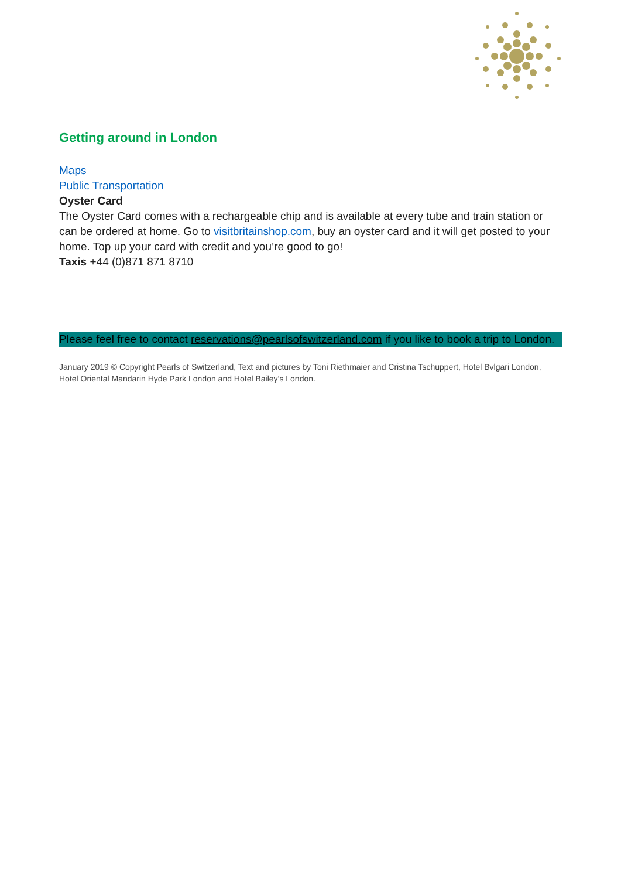Getting around in London
Maps
Public Transportation
Oyster Card
The Oyster Card comes with a rechargeable chip and is available at every tube and train station or can be ordered at home. Go to visitbritainshop.com, buy an oyster card and it will get posted to your home. Top up your card with credit and you’re good to go!
Taxis +44 (0)871 871 8710
Please feel free to contact reservations@pearlsofswitzerland.com if you like to book a trip to London.
January 2019 © Copyright Pearls of Switzerland, Text and pictures by Toni Riethmaier and Cristina Tschuppert, Hotel Bvlgari London, Hotel Oriental Mandarin Hyde Park London and Hotel Bailey’s London.